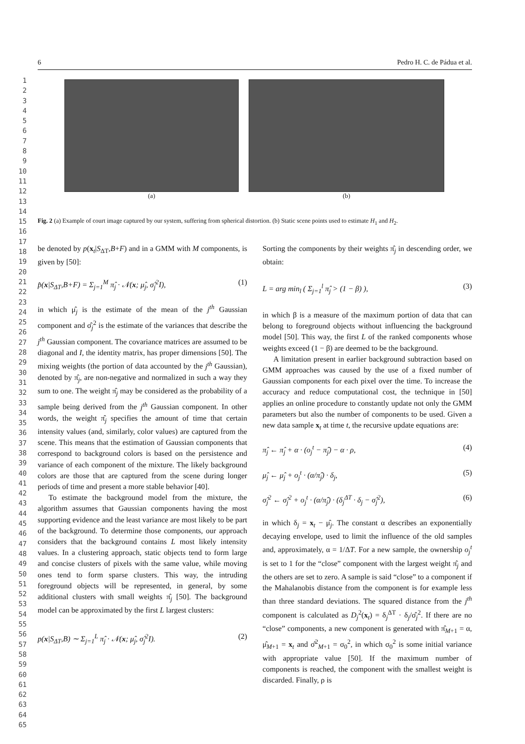1
2
3
4
5
6
7
8
9
10
11
12
13
14
15
16
17
18
19
20
21
22
23
24
25
26
27
28
29
30
31
32
33
34
35
36
37
38
39
40
41
42
43
44
45
46
47
48
49
50
51
52
53
54
55
56
57
58
59
60
61
62
63
64
65
6 Pedro H. C. de Pádua et al.
(a) (b)
Fig. 2 (a) Example of court image captured by our system, suffering from spherical distortion. (b) Static scene points used to estimate H<sub>1</sub> and H<sub>2</sub>.
be denoted by p(x<sub>t</sub>|S<sub>ΔT</sub>,B+F) and in a GMM with M components, is given by [50]:
p̂(x|S<sub>ΔT</sub>,B+F) = Σ<sub>j=1</sub><sup>M</sup> π̂<sub>j</sub> · 𝒩(x; μ̂<sub>j</sub>, σ̂<sub>j</sub><sup>2</sup>I), (1)
in which μ̂<sub>j</sub> is the estimate of the mean of the j<sup>th</sup> Gaussian component and σ̂<sub>j</sub><sup>2</sup> is the estimate of the variances that describe the j<sup>th</sup> Gaussian component. The covariance matrices are assumed to be diagonal and I, the identity matrix, has proper dimensions [50]. The mixing weights (the portion of data accounted by the j<sup>th</sup> Gaussian), denoted by π̂<sub>j</sub>, are non-negative and normalized in such a way they sum to one. The weight π̂<sub>j</sub> may be considered as the probability of a sample being derived from the j<sup>th</sup> Gaussian component. In other words, the weight π̂<sub>j</sub> specifies the amount of time that certain intensity values (and, similarly, color values) are captured from the scene. This means that the estimation of Gaussian components that correspond to background colors is based on the persistence and variance of each component of the mixture. The likely background colors are those that are captured from the scene during longer periods of time and present a more stable behavior [40].
To estimate the background model from the mixture, the algorithm assumes that Gaussian components having the most supporting evidence and the least variance are most likely to be part of the background. To determine those components, our approach considers that the background contains L most likely intensity values. In a clustering approach, static objects tend to form large and concise clusters of pixels with the same value, while moving ones tend to form sparse clusters. This way, the intruding foreground objects will be represented, in general, by some additional clusters with small weights π̂<sub>j</sub> [50]. The background model can be approximated by the first L largest clusters:
p(x|S<sub>ΔT</sub>,B) ∼ Σ<sub>j=1</sub><sup>L</sup> π̂<sub>j</sub> · 𝒩(x; μ̂<sub>j</sub>, σ̂<sub>j</sub><sup>2</sup>I). (2)
Sorting the components by their weights π̂<sub>j</sub> in descending order, we obtain:
L = arg min<sub>l</sub> ( Σ<sub>j=1</sub><sup>l</sup> π̂<sub>j</sub> > (1 − β) ), (3)
in which β is a measure of the maximum portion of data that can belong to foreground objects without influencing the background model [50]. This way, the first L of the ranked components whose weights exceed (1 − β) are deemed to be the background.
A limitation present in earlier background subtraction based on GMM approaches was caused by the use of a fixed number of Gaussian components for each pixel over the time. To increase the accuracy and reduce computational cost, the technique in [50] applies an online procedure to constantly update not only the GMM parameters but also the number of components to be used. Given a new data sample x<sub>t</sub> at time t, the recursive update equations are:
π̂<sub>j</sub> ← π̂<sub>j</sub> + α · (o<sub>j</sub><sup>t</sup> − π̂<sub>j</sub>) − α · ρ, (4)
μ̂<sub>j</sub> ← μ̂<sub>j</sub> + o<sub>j</sub><sup>t</sup> · (α/π̂<sub>j</sub>) · δ<sub>j</sub>, (5)
σ̂<sub>j</sub><sup>2</sup> ← σ̂<sub>j</sub><sup>2</sup> + o<sub>j</sub><sup>t</sup> · (α/π̂<sub>j</sub>) · (δ<sub>j</sub><sup>ΔT</sup> · δ<sub>j</sub> − σ̂<sub>j</sub><sup>2</sup>), (6)
in which δ<sub>j</sub> = x<sub>t</sub> − μ̂<sub>j</sub>. The constant α describes an exponentially decaying envelope, used to limit the influence of the old samples and, approximately, α = 1/ΔT. For a new sample, the ownership o<sub>j</sub><sup>t</sup> is set to 1 for the “close” component with the largest weight π̂<sub>j</sub> and the others are set to zero. A sample is said “close” to a component if the Mahalanobis distance from the component is for example less than three standard deviations. The squared distance from the j<sup>th</sup> component is calculated as D<sub>j</sub><sup>2</sup>(x<sub>t</sub>) = δ<sub>j</sub><sup>ΔT</sup> · δ<sub>j</sub>/σ̂<sub>j</sub><sup>2</sup>. If there are no “close” components, a new component is generated with π̂<sub>M+1</sub> = α, μ̂<sub>M+1</sub> = x<sub>t</sub> and σ̂<sup>2</sup><sub>M+1</sub> = σ<sub>0</sub><sup>2</sup>, in which σ<sub>0</sub><sup>2</sup> is some initial variance with appropriate value [50]. If the maximum number of components is reached, the component with the smallest weight is discarded. Finally, ρ is